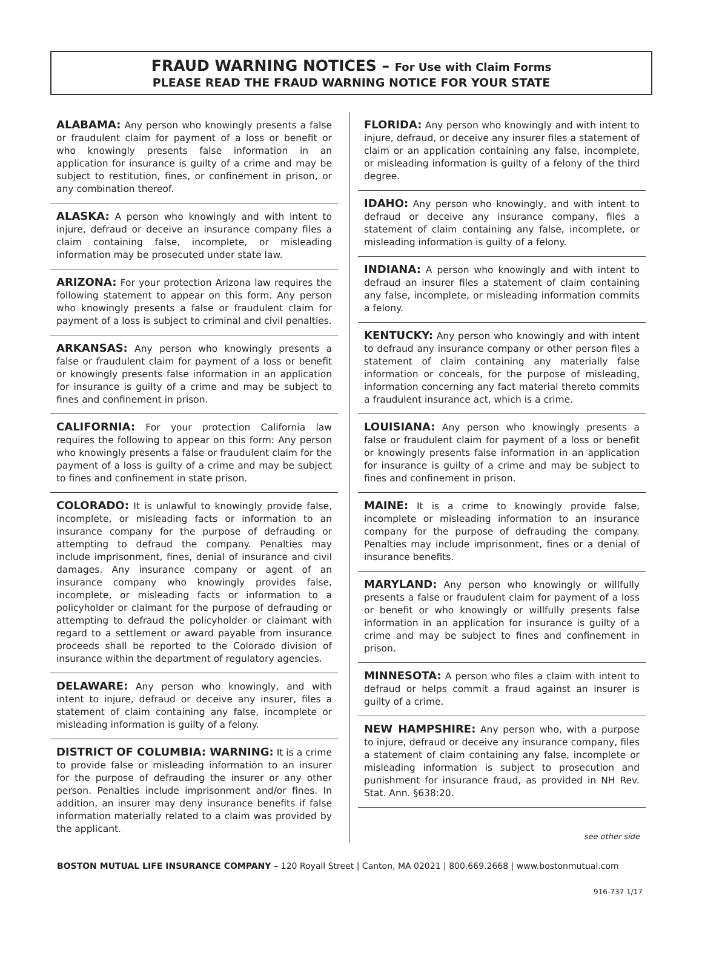FRAUD WARNING NOTICES – For Use with Claim Forms
PLEASE READ THE FRAUD WARNING NOTICE FOR YOUR STATE
ALABAMA: Any person who knowingly presents a false or fraudulent claim for payment of a loss or benefit or who knowingly presents false information in an application for insurance is guilty of a crime and may be subject to restitution, fines, or confinement in prison, or any combination thereof.
ALASKA: A person who knowingly and with intent to injure, defraud or deceive an insurance company files a claim containing false, incomplete, or misleading information may be prosecuted under state law.
ARIZONA: For your protection Arizona law requires the following statement to appear on this form. Any person who knowingly presents a false or fraudulent claim for payment of a loss is subject to criminal and civil penalties.
ARKANSAS: Any person who knowingly presents a false or fraudulent claim for payment of a loss or benefit or knowingly presents false information in an application for insurance is guilty of a crime and may be subject to fines and confinement in prison.
CALIFORNIA: For your protection California law requires the following to appear on this form: Any person who knowingly presents a false or fraudulent claim for the payment of a loss is guilty of a crime and may be subject to fines and confinement in state prison.
COLORADO: It is unlawful to knowingly provide false, incomplete, or misleading facts or information to an insurance company for the purpose of defrauding or attempting to defraud the company. Penalties may include imprisonment, fines, denial of insurance and civil damages. Any insurance company or agent of an insurance company who knowingly provides false, incomplete, or misleading facts or information to a policyholder or claimant for the purpose of defrauding or attempting to defraud the policyholder or claimant with regard to a settlement or award payable from insurance proceeds shall be reported to the Colorado division of insurance within the department of regulatory agencies.
DELAWARE: Any person who knowingly, and with intent to injure, defraud or deceive any insurer, files a statement of claim containing any false, incomplete or misleading information is guilty of a felony.
DISTRICT OF COLUMBIA: WARNING: It is a crime to provide false or misleading information to an insurer for the purpose of defrauding the insurer or any other person. Penalties include imprisonment and/or fines. In addition, an insurer may deny insurance benefits if false information materially related to a claim was provided by the applicant.
FLORIDA: Any person who knowingly and with intent to injure, defraud, or deceive any insurer files a statement of claim or an application containing any false, incomplete, or misleading information is guilty of a felony of the third degree.
IDAHO: Any person who knowingly, and with intent to defraud or deceive any insurance company, files a statement of claim containing any false, incomplete, or misleading information is guilty of a felony.
INDIANA: A person who knowingly and with intent to defraud an insurer files a statement of claim containing any false, incomplete, or misleading information commits a felony.
KENTUCKY: Any person who knowingly and with intent to defraud any insurance company or other person files a statement of claim containing any materially false information or conceals, for the purpose of misleading, information concerning any fact material thereto commits a fraudulent insurance act, which is a crime.
LOUISIANA: Any person who knowingly presents a false or fraudulent claim for payment of a loss or benefit or knowingly presents false information in an application for insurance is guilty of a crime and may be subject to fines and confinement in prison.
MAINE: It is a crime to knowingly provide false, incomplete or misleading information to an insurance company for the purpose of defrauding the company. Penalties may include imprisonment, fines or a denial of insurance benefits.
MARYLAND: Any person who knowingly or willfully presents a false or fraudulent claim for payment of a loss or benefit or who knowingly or willfully presents false information in an application for insurance is guilty of a crime and may be subject to fines and confinement in prison.
MINNESOTA: A person who files a claim with intent to defraud or helps commit a fraud against an insurer is guilty of a crime.
NEW HAMPSHIRE: Any person who, with a purpose to injure, defraud or deceive any insurance company, files a statement of claim containing any false, incomplete or misleading information is subject to prosecution and punishment for insurance fraud, as provided in NH Rev. Stat. Ann. §638:20.
see other side
BOSTON MUTUAL LIFE INSURANCE COMPANY – 120 Royall Street | Canton, MA 02021 | 800.669.2668 | www.bostonmutual.com
916-737 1/17